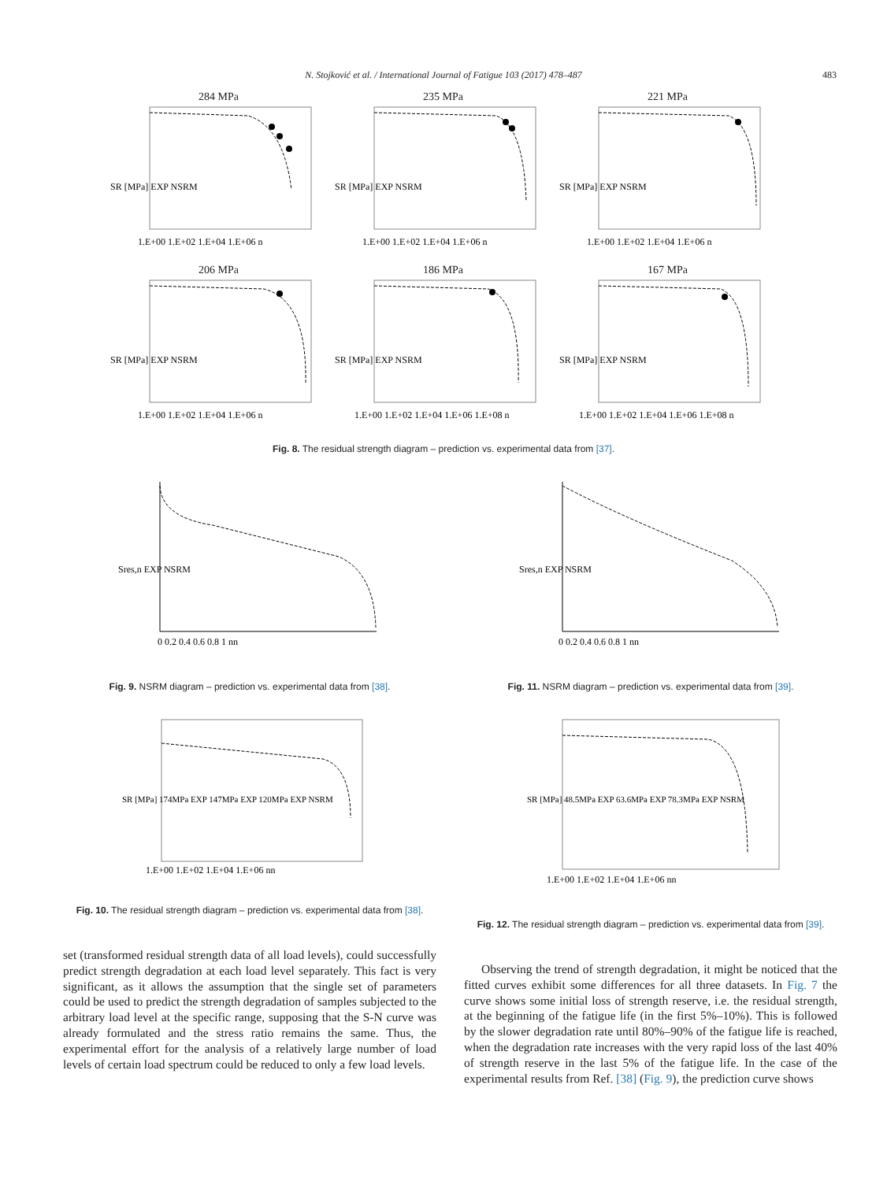N. Stojković et al. / International Journal of Fatigue 103 (2017) 478–487 483
284 MPa
SR [MPa] EXP NSRM
1.E+00 1.E+02 1.E+04 1.E+06 n
235 MPa
SR [MPa] EXP NSRM
1.E+00 1.E+02 1.E+04 1.E+06 n
221 MPa
SR [MPa] EXP NSRM
1.E+00 1.E+02 1.E+04 1.E+06 n
206 MPa
SR [MPa] EXP NSRM
1.E+00 1.E+02 1.E+04 1.E+06 n
186 MPa
SR [MPa] EXP NSRM
1.E+00 1.E+02 1.E+04 1.E+06 1.E+08 n
167 MPa
SR [MPa] EXP NSRM
1.E+00 1.E+02 1.E+04 1.E+06 1.E+08 n
Fig. 8. The residual strength diagram – prediction vs. experimental data from [37].
Sres,n EXP NSRM
0 0.2 0.4 0.6 0.8 1 nn
Fig. 9. NSRM diagram – prediction vs. experimental data from [38].
Sres,n EXP NSRM
0 0.2 0.4 0.6 0.8 1 nn
Fig. 11. NSRM diagram – prediction vs. experimental data from [39].
SR [MPa] 174MPa EXP 147MPa EXP 120MPa EXP NSRM
1.E+00 1.E+02 1.E+04 1.E+06 nn
Fig. 10. The residual strength diagram – prediction vs. experimental data from [38].
SR [MPa] 48.5MPa EXP 63.6MPa EXP 78.3MPa EXP NSRM
1.E+00 1.E+02 1.E+04 1.E+06 nn
Fig. 12. The residual strength diagram – prediction vs. experimental data from [39].
set (transformed residual strength data of all load levels), could successfully predict strength degradation at each load level separately. This fact is very significant, as it allows the assumption that the single set of parameters could be used to predict the strength degradation of samples subjected to the arbitrary load level at the specific range, supposing that the S-N curve was already formulated and the stress ratio remains the same. Thus, the experimental effort for the analysis of a relatively large number of load levels of certain load spectrum could be reduced to only a few load levels.
Observing the trend of strength degradation, it might be noticed that the fitted curves exhibit some differences for all three datasets. In Fig. 7 the curve shows some initial loss of strength reserve, i.e. the residual strength, at the beginning of the fatigue life (in the first 5%–10%). This is followed by the slower degradation rate until 80%–90% of the fatigue life is reached, when the degradation rate increases with the very rapid loss of the last 40% of strength reserve in the last 5% of the fatigue life. In the case of the experimental results from Ref. [38] (Fig. 9), the prediction curve shows